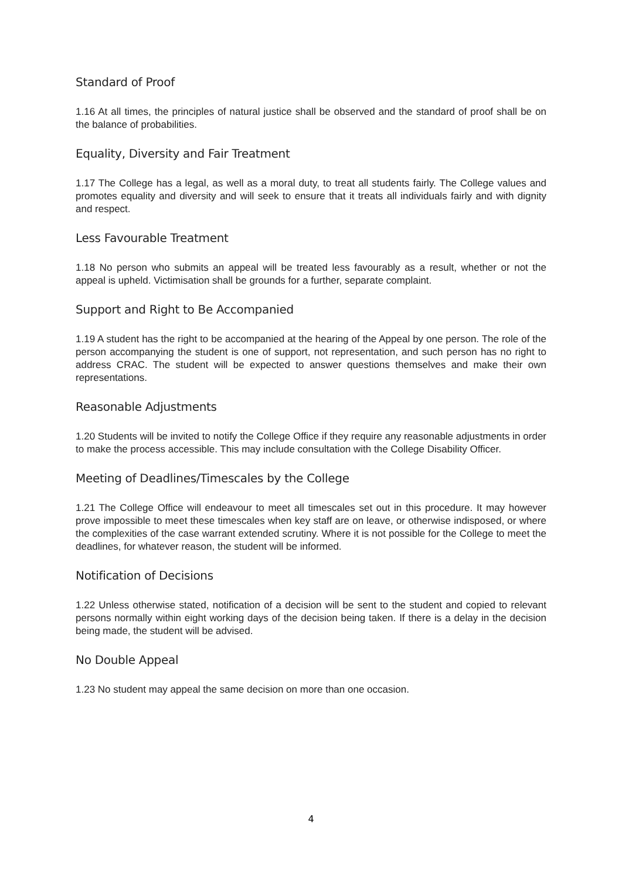Standard of Proof
1.16 At all times, the principles of natural justice shall be observed and the standard of proof shall be on the balance of probabilities.
Equality, Diversity and Fair Treatment
1.17 The College has a legal, as well as a moral duty, to treat all students fairly. The College values and promotes equality and diversity and will seek to ensure that it treats all individuals fairly and with dignity and respect.
Less Favourable Treatment
1.18 No person who submits an appeal will be treated less favourably as a result, whether or not the appeal is upheld. Victimisation shall be grounds for a further, separate complaint.
Support and Right to Be Accompanied
1.19 A student has the right to be accompanied at the hearing of the Appeal by one person. The role of the person accompanying the student is one of support, not representation, and such person has no right to address CRAC. The student will be expected to answer questions themselves and make their own representations.
Reasonable Adjustments
1.20 Students will be invited to notify the College Office if they require any reasonable adjustments in order to make the process accessible. This may include consultation with the College Disability Officer.
Meeting of Deadlines/Timescales by the College
1.21 The College Office will endeavour to meet all timescales set out in this procedure. It may however prove impossible to meet these timescales when key staff are on leave, or otherwise indisposed, or where the complexities of the case warrant extended scrutiny. Where it is not possible for the College to meet the deadlines, for whatever reason, the student will be informed.
Notification of Decisions
1.22 Unless otherwise stated, notification of a decision will be sent to the student and copied to relevant persons normally within eight working days of the decision being taken. If there is a delay in the decision being made, the student will be advised.
No Double Appeal
1.23 No student may appeal the same decision on more than one occasion.
4